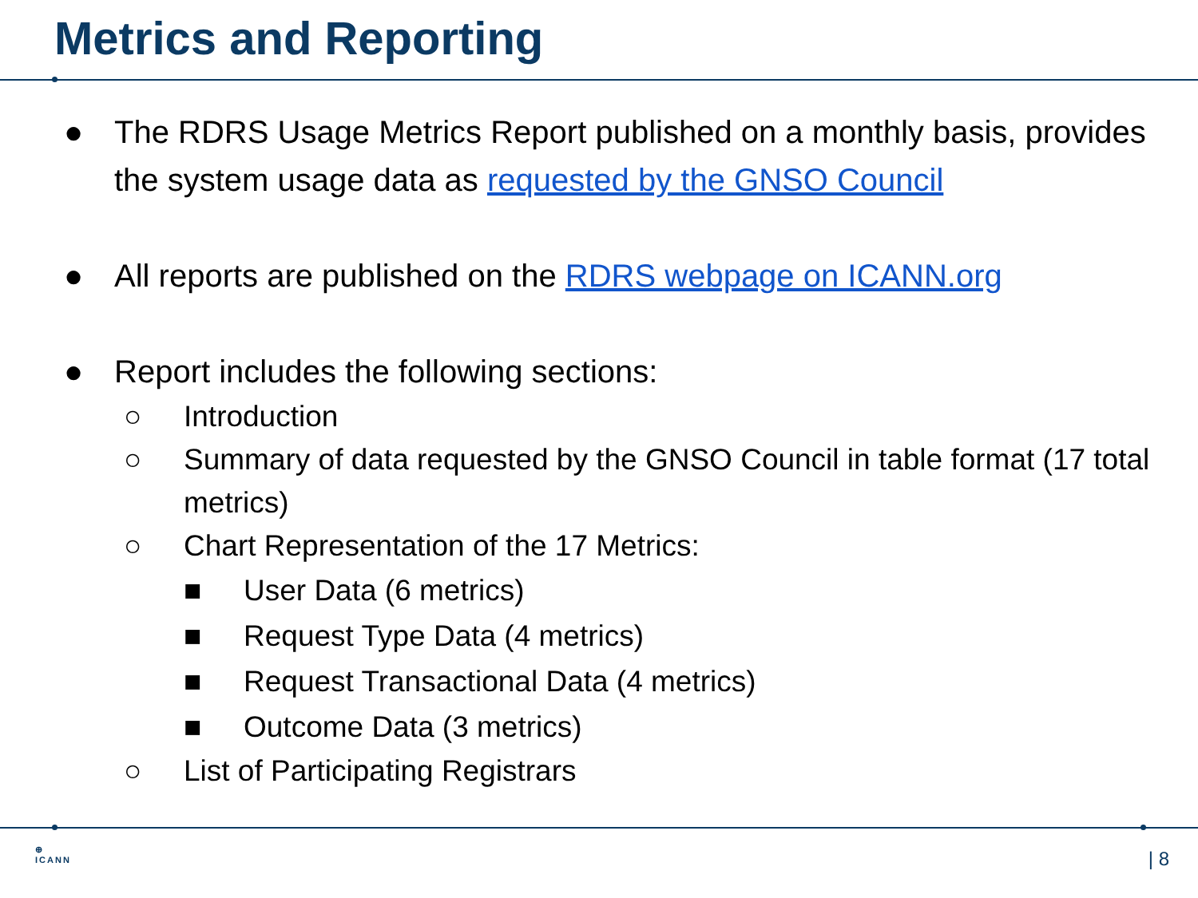Metrics and Reporting
● The RDRS Usage Metrics Report published on a monthly basis, provides the system usage data as requested by the GNSO Council
● All reports are published on the RDRS webpage on ICANN.org
● Report includes the following sections:
○ Introduction
○ Summary of data requested by the GNSO Council in table format (17 total metrics)
○ Chart Representation of the 17 Metrics:
■ User Data (6 metrics)
■ Request Type Data (4 metrics)
■ Request Transactional Data (4 metrics)
■ Outcome Data (3 metrics)
○ List of Participating Registrars
⊕
ICANN
| 8